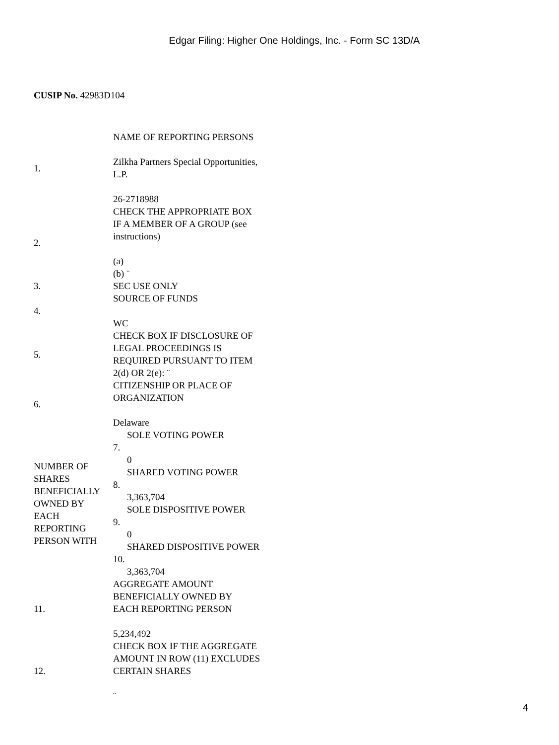Edgar Filing: Higher One Holdings, Inc. - Form SC 13D/A
CUSIP No. 42983D104
| 1. | NAME OF REPORTING PERSONS Zilkha Partners Special Opportunities, L.P. 26-2718988 | |
| 2. | CHECK THE APPROPRIATE BOX IF A MEMBER OF A GROUP (see instructions) (a) (b) ¨ | |
| 3. | SEC USE ONLY | |
| 4. | SOURCE OF FUNDS WC | |
| 5. | CHECK BOX IF DISCLOSURE OF LEGAL PROCEEDINGS IS REQUIRED PURSUANT TO ITEM 2(d) OR 2(e): ¨ | |
| 6. | CITIZENSHIP OR PLACE OF ORGANIZATION Delaware | |
| NUMBER OF SHARES BENEFICIALLY OWNED BY EACH REPORTING PERSON WITH | 7. | SOLE VOTING POWER 0 |
| | 8. | SHARED VOTING POWER 3,363,704 |
| | 9. | SOLE DISPOSITIVE POWER 0 |
| | 10. | SHARED DISPOSITIVE POWER 3,363,704 |
| 11. | AGGREGATE AMOUNT BENEFICIALLY OWNED BY EACH REPORTING PERSON 5,234,492 | |
| 12. | CHECK BOX IF THE AGGREGATE AMOUNT IN ROW (11) EXCLUDES CERTAIN SHARES ¨ | |
4